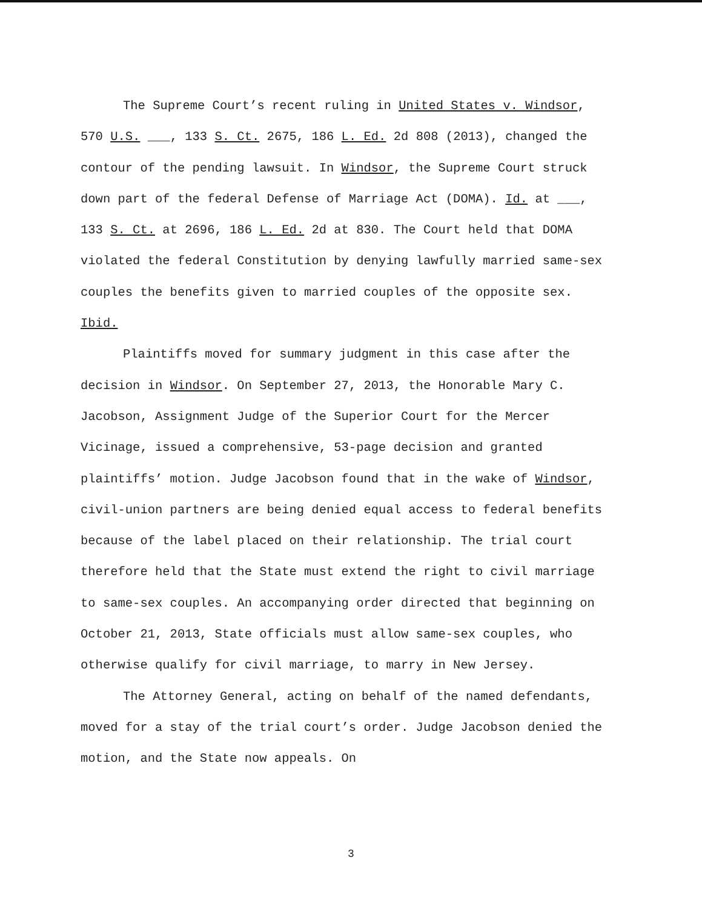The Supreme Court’s recent ruling in United States v. Windsor, 570 U.S. ___, 133 S. Ct. 2675, 186 L. Ed. 2d 808 (2013), changed the contour of the pending lawsuit. In Windsor, the Supreme Court struck down part of the federal Defense of Marriage Act (DOMA). Id. at ___, 133 S. Ct. at 2696, 186 L. Ed. 2d at 830. The Court held that DOMA violated the federal Constitution by denying lawfully married same-sex couples the benefits given to married couples of the opposite sex. Ibid.
Plaintiffs moved for summary judgment in this case after the decision in Windsor. On September 27, 2013, the Honorable Mary C. Jacobson, Assignment Judge of the Superior Court for the Mercer Vicinage, issued a comprehensive, 53-page decision and granted plaintiffs’ motion. Judge Jacobson found that in the wake of Windsor, civil-union partners are being denied equal access to federal benefits because of the label placed on their relationship. The trial court therefore held that the State must extend the right to civil marriage to same-sex couples. An accompanying order directed that beginning on October 21, 2013, State officials must allow same-sex couples, who otherwise qualify for civil marriage, to marry in New Jersey.
The Attorney General, acting on behalf of the named defendants, moved for a stay of the trial court’s order. Judge Jacobson denied the motion, and the State now appeals. On
3